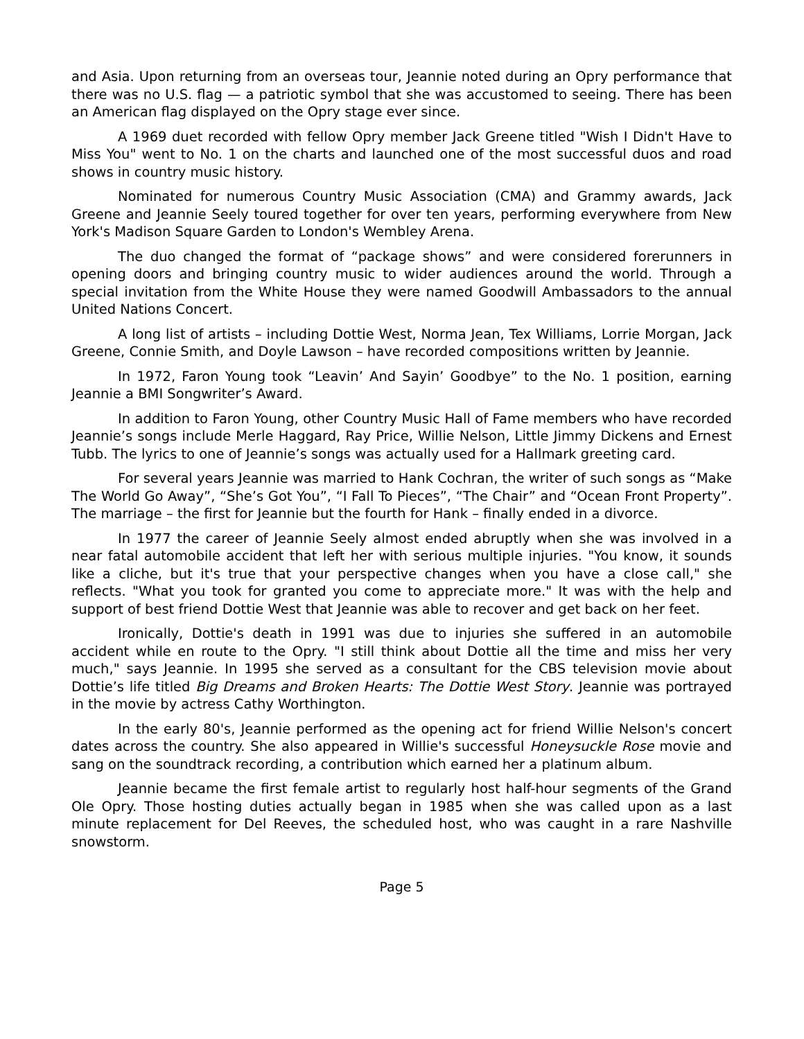and Asia. Upon returning from an overseas tour, Jeannie noted during an Opry performance that there was no U.S. flag — a patriotic symbol that she was accustomed to seeing. There has been an American flag displayed on the Opry stage ever since.
A 1969 duet recorded with fellow Opry member Jack Greene titled "Wish I Didn't Have to Miss You" went to No. 1 on the charts and launched one of the most successful duos and road shows in country music history.
Nominated for numerous Country Music Association (CMA) and Grammy awards, Jack Greene and Jeannie Seely toured together for over ten years, performing everywhere from New York's Madison Square Garden to London's Wembley Arena.
The duo changed the format of “package shows” and were considered forerunners in opening doors and bringing country music to wider audiences around the world. Through a special invitation from the White House they were named Goodwill Ambassadors to the annual United Nations Concert.
A long list of artists – including Dottie West, Norma Jean, Tex Williams, Lorrie Morgan, Jack Greene, Connie Smith, and Doyle Lawson – have recorded compositions written by Jeannie.
In 1972, Faron Young took “Leavin’ And Sayin’ Goodbye” to the No. 1 position, earning Jeannie a BMI Songwriter’s Award.
In addition to Faron Young, other Country Music Hall of Fame members who have recorded Jeannie’s songs include Merle Haggard, Ray Price, Willie Nelson, Little Jimmy Dickens and Ernest Tubb. The lyrics to one of Jeannie’s songs was actually used for a Hallmark greeting card.
For several years Jeannie was married to Hank Cochran, the writer of such songs as “Make The World Go Away”, “She’s Got You”, “I Fall To Pieces”, “The Chair” and “Ocean Front Property”. The marriage – the first for Jeannie but the fourth for Hank – finally ended in a divorce.
In 1977 the career of Jeannie Seely almost ended abruptly when she was involved in a near fatal automobile accident that left her with serious multiple injuries. "You know, it sounds like a cliche, but it's true that your perspective changes when you have a close call," she reflects. "What you took for granted you come to appreciate more." It was with the help and support of best friend Dottie West that Jeannie was able to recover and get back on her feet.
Ironically, Dottie's death in 1991 was due to injuries she suffered in an automobile accident while en route to the Opry. "I still think about Dottie all the time and miss her very much," says Jeannie. In 1995 she served as a consultant for the CBS television movie about Dottie’s life titled Big Dreams and Broken Hearts: The Dottie West Story. Jeannie was portrayed in the movie by actress Cathy Worthington.
In the early 80's, Jeannie performed as the opening act for friend Willie Nelson's concert dates across the country. She also appeared in Willie's successful Honeysuckle Rose movie and sang on the soundtrack recording, a contribution which earned her a platinum album.
Jeannie became the first female artist to regularly host half-hour segments of the Grand Ole Opry. Those hosting duties actually began in 1985 when she was called upon as a last minute replacement for Del Reeves, the scheduled host, who was caught in a rare Nashville snowstorm.
Page 5